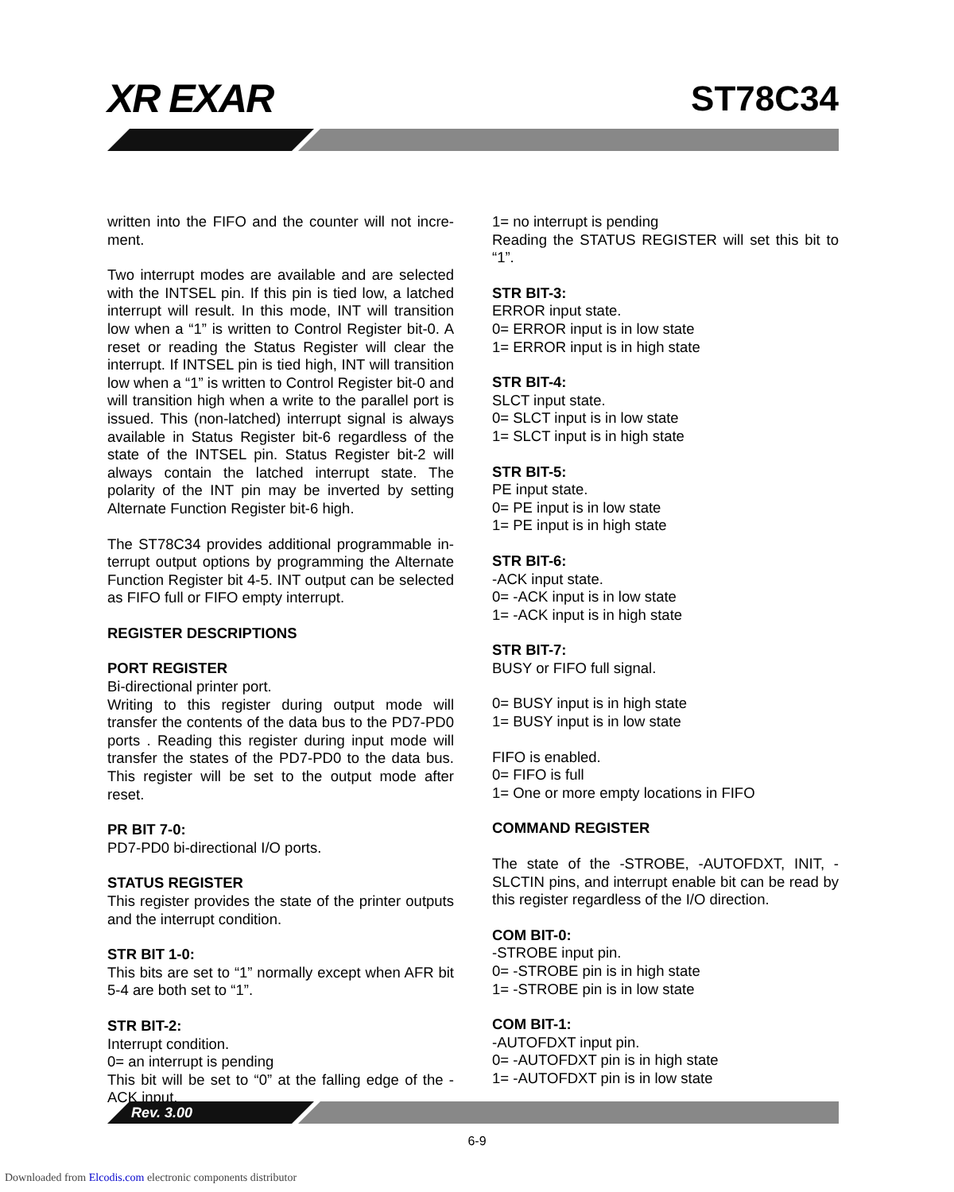XR EXAR ST78C34
written into the FIFO and the counter will not incre-ment.
Two interrupt modes are available and are selected with the INTSEL pin. If this pin is tied low, a latched interrupt will result. In this mode, INT will transition low when a “1” is written to Control Register bit-0. A reset or reading the Status Register will clear the interrupt. If INTSEL pin is tied high, INT will transition low when a “1” is written to Control Register bit-0 and will transition high when a write to the parallel port is issued. This (non-latched) interrupt signal is always available in Status Register bit-6 regardless of the state of the INTSEL pin. Status Register bit-2 will always contain the latched interrupt state. The polarity of the INT pin may be inverted by setting Alternate Function Register bit-6 high.
The ST78C34 provides additional programmable in-terrupt output options by programming the Alternate Function Register bit 4-5. INT output can be selected as FIFO full or FIFO empty interrupt.
REGISTER DESCRIPTIONS
PORT REGISTER
Bi-directional printer port.
Writing to this register during output mode will transfer the contents of the data bus to the PD7-PD0 ports . Reading this register during input mode will transfer the states of the PD7-PD0 to the data bus. This register will be set to the output mode after reset.
PR BIT 7-0:
PD7-PD0 bi-directional I/O ports.
STATUS REGISTER
This register provides the state of the printer outputs and the interrupt condition.
STR BIT 1-0:
This bits are set to “1” normally except when AFR bit 5-4 are both set to “1”.
STR BIT-2:
Interrupt condition.
0= an interrupt is pending
This bit will be set to “0” at the falling edge of the -ACK input.
1= no interrupt is pending
Reading the STATUS REGISTER will set this bit to “1”.
STR BIT-3:
ERROR input state.
0= ERROR input is in low state
1= ERROR input is in high state
STR BIT-4:
SLCT input state.
0= SLCT input is in low state
1= SLCT input is in high state
STR BIT-5:
PE input state.
0= PE input is in low state
1= PE input is in high state
STR BIT-6:
-ACK input state.
0= -ACK input is in low state
1= -ACK input is in high state
STR BIT-7:
BUSY or FIFO full signal.
0= BUSY input is in high state
1= BUSY input is in low state
FIFO is enabled.
0= FIFO is full
1= One or more empty locations in FIFO
COMMAND REGISTER
The state of the -STROBE, -AUTOFDXT, INIT, -SLCTIN pins, and interrupt enable bit can be read by this register regardless of the I/O direction.
COM BIT-0:
-STROBE input pin.
0= -STROBE pin is in high state
1= -STROBE pin is in low state
COM BIT-1:
-AUTOFDXT input pin.
0= -AUTOFDXT pin is in high state
1= -AUTOFDXT pin is in low state
Rev. 3.00
6-9
Downloaded from Elcodis.com electronic components distributor